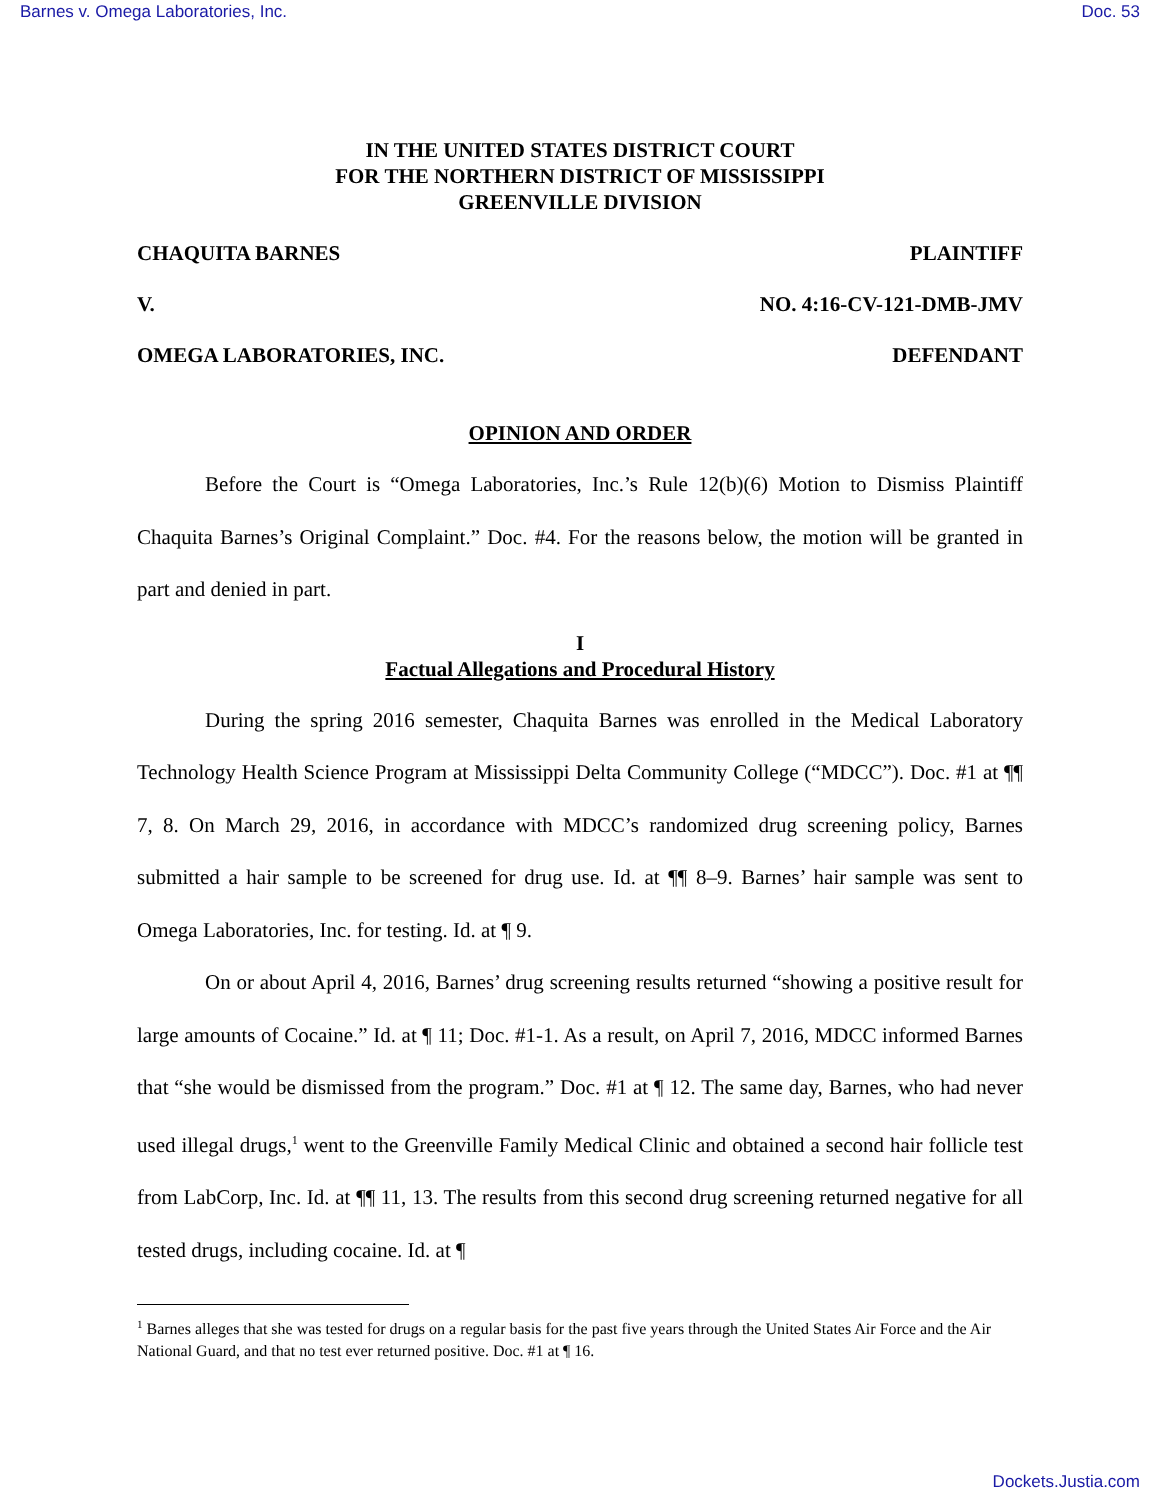Barnes v. Omega Laboratories, Inc. Doc. 53
IN THE UNITED STATES DISTRICT COURT
FOR THE NORTHERN DISTRICT OF MISSISSIPPI
GREENVILLE DIVISION
CHAQUITA BARNES PLAINTIFF
V. NO. 4:16-CV-121-DMB-JMV
OMEGA LABORATORIES, INC. DEFENDANT
OPINION AND ORDER
Before the Court is “Omega Laboratories, Inc.’s Rule 12(b)(6) Motion to Dismiss Plaintiff Chaquita Barnes’s Original Complaint.” Doc. #4. For the reasons below, the motion will be granted in part and denied in part.
I
Factual Allegations and Procedural History
During the spring 2016 semester, Chaquita Barnes was enrolled in the Medical Laboratory Technology Health Science Program at Mississippi Delta Community College (“MDCC”). Doc. #1 at ¶¶ 7, 8. On March 29, 2016, in accordance with MDCC’s randomized drug screening policy, Barnes submitted a hair sample to be screened for drug use. Id. at ¶¶ 8–9. Barnes’ hair sample was sent to Omega Laboratories, Inc. for testing. Id. at ¶ 9.
On or about April 4, 2016, Barnes’ drug screening results returned “showing a positive result for large amounts of Cocaine.” Id. at ¶ 11; Doc. #1-1. As a result, on April 7, 2016, MDCC informed Barnes that “she would be dismissed from the program.” Doc. #1 at ¶ 12. The same day, Barnes, who had never used illegal drugs,<sup>1</sup> went to the Greenville Family Medical Clinic and obtained a second hair follicle test from LabCorp, Inc. Id. at ¶¶ 11, 13. The results from this second drug screening returned negative for all tested drugs, including cocaine. Id. at ¶
<sup>1</sup> Barnes alleges that she was tested for drugs on a regular basis for the past five years through the United States Air Force and the Air National Guard, and that no test ever returned positive. Doc. #1 at ¶ 16.
Dockets.Justia.com